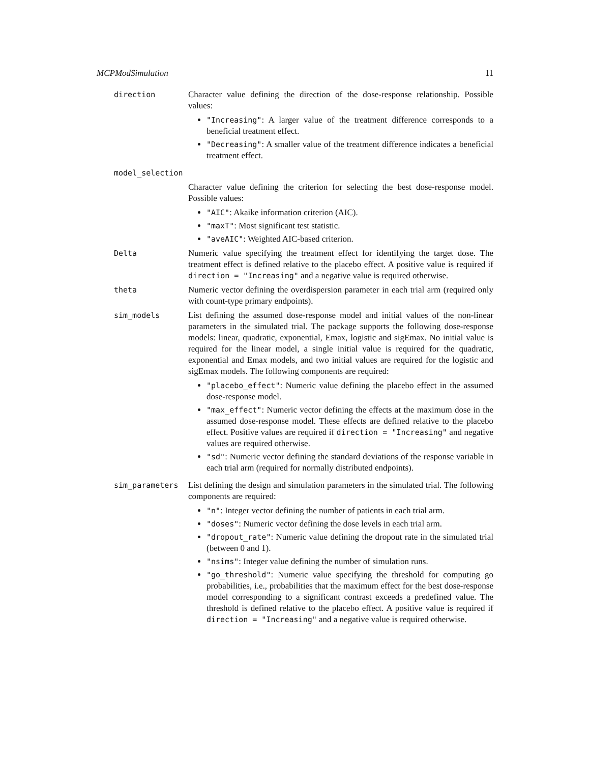MCPModSimulation 11
direction Character value defining the direction of the dose-response relationship. Possible values:
"Increasing": A larger value of the treatment difference corresponds to a beneficial treatment effect.
"Decreasing": A smaller value of the treatment difference indicates a beneficial treatment effect.
model_selection
Character value defining the criterion for selecting the best dose-response model. Possible values:
"AIC": Akaike information criterion (AIC).
"maxT": Most significant test statistic.
"aveAIC": Weighted AIC-based criterion.
Delta Numeric value specifying the treatment effect for identifying the target dose. The treatment effect is defined relative to the placebo effect. A positive value is required if direction = "Increasing" and a negative value is required otherwise.
theta Numeric vector defining the overdispersion parameter in each trial arm (required only with count-type primary endpoints).
sim_models List defining the assumed dose-response model and initial values of the non-linear parameters in the simulated trial. The package supports the following dose-response models: linear, quadratic, exponential, Emax, logistic and sigEmax. No initial value is required for the linear model, a single initial value is required for the quadratic, exponential and Emax models, and two initial values are required for the logistic and sigEmax models. The following components are required:
"placebo_effect": Numeric value defining the placebo effect in the assumed dose-response model.
"max_effect": Numeric vector defining the effects at the maximum dose in the assumed dose-response model. These effects are defined relative to the placebo effect. Positive values are required if direction = "Increasing" and negative values are required otherwise.
"sd": Numeric vector defining the standard deviations of the response variable in each trial arm (required for normally distributed endpoints).
sim_parameters List defining the design and simulation parameters in the simulated trial. The following components are required:
"n": Integer vector defining the number of patients in each trial arm.
"doses": Numeric vector defining the dose levels in each trial arm.
"dropout_rate": Numeric value defining the dropout rate in the simulated trial (between 0 and 1).
"nsims": Integer value defining the number of simulation runs.
"go_threshold": Numeric value specifying the threshold for computing go probabilities, i.e., probabilities that the maximum effect for the best dose-response model corresponding to a significant contrast exceeds a predefined value. The threshold is defined relative to the placebo effect. A positive value is required if direction = "Increasing" and a negative value is required otherwise.